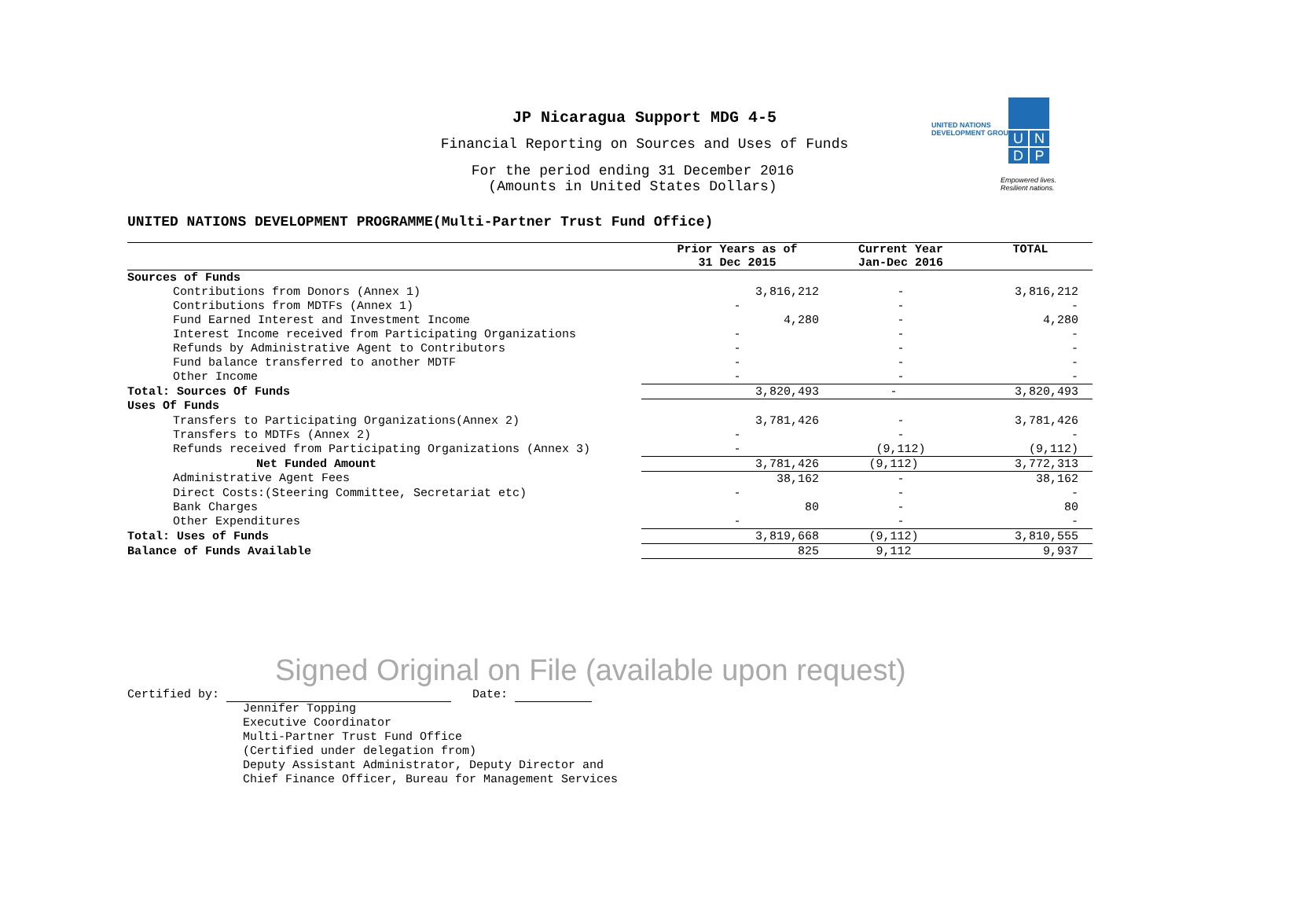JP Nicaragua Support MDG 4-5
Financial Reporting on Sources and Uses of Funds
For the period ending 31 December 2016
(Amounts in United States Dollars)
UNITED NATIONS
DEVELOPMENT GROUP
UNDP
Empowered lives.
Resilient nations.
UNITED NATIONS DEVELOPMENT PROGRAMME(Multi-Partner Trust Fund Office)
| | Prior Years as of 31 Dec 2015 | Current Year Jan-Dec 2016 | TOTAL |
| --- | --- | --- | --- |
| Sources of Funds | | | |
| Contributions from Donors (Annex 1) | 3,816,212 | - | 3,816,212 |
| Contributions from MDTFs (Annex 1) | - | - | - |
| Fund Earned Interest and Investment Income | 4,280 | - | 4,280 |
| Interest Income received from Participating Organizations | - | - | - |
| Refunds by Administrative Agent to Contributors | - | - | - |
| Fund balance transferred to another MDTF | - | - | - |
| Other Income | - | - | - |
| Total: Sources Of Funds | 3,820,493 | - | 3,820,493 |
| Uses Of Funds | | | |
| Transfers to Participating Organizations(Annex 2) | 3,781,426 | - | 3,781,426 |
| Transfers to MDTFs (Annex 2) | - | - | - |
| Refunds received from Participating Organizations (Annex 3) | - | (9,112) | (9,112) |
| Net Funded Amount | 3,781,426 | (9,112) | 3,772,313 |
| Administrative Agent Fees | 38,162 | - | 38,162 |
| Direct Costs:(Steering Committee, Secretariat etc) | - | - | - |
| Bank Charges | 80 | - | 80 |
| Other Expenditures | - | - | - |
| Total: Uses of Funds | 3,819,668 | (9,112) | 3,810,555 |
| Balance of Funds Available | 825 | 9,112 | 9,937 |
Signed Original on File (available upon request)
Certified by: Date:
Jennifer Topping
Executive Coordinator
Multi-Partner Trust Fund Office
(Certified under delegation from)
Deputy Assistant Administrator, Deputy Director and
Chief Finance Officer, Bureau for Management Services